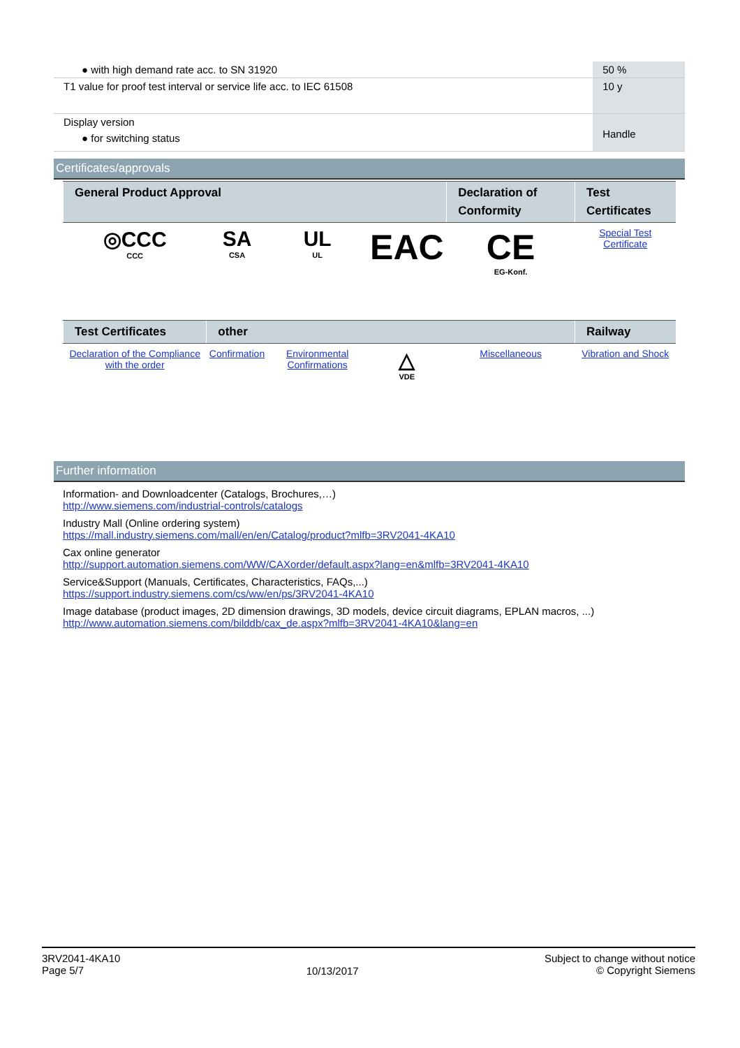| ● with high demand rate acc. to SN 31920 | 50 % |
| T1 value for proof test interval or service life acc. to IEC 61508 | 10 y |
| Display version ● for switching status | Handle |
Certificates/approvals
| General Product Approval | | | | Declaration of Conformity | Test Certificates |
| --- | --- | --- | --- | --- | --- |
| ◎CCC CCC | SA CSA | UL UL | EAC | CE EG-Konf. | Special Test Certificate |
| Test Certificates | other | | | | Railway |
| Declaration of the Compliance with the order | Confirmation | Environmental Confirmations | △ VDE | Miscellaneous | Vibration and Shock |
Further information
Information- and Downloadcenter (Catalogs, Brochures,…)
http://www.siemens.com/industrial-controls/catalogs
Industry Mall (Online ordering system)
https://mall.industry.siemens.com/mall/en/en/Catalog/product?mlfb=3RV2041-4KA10
Cax online generator
http://support.automation.siemens.com/WW/CAXorder/default.aspx?lang=en&mlfb=3RV2041-4KA10
Service&Support (Manuals, Certificates, Characteristics, FAQs,...)
https://support.industry.siemens.com/cs/ww/en/ps/3RV2041-4KA10
Image database (product images, 2D dimension drawings, 3D models, device circuit diagrams, EPLAN macros, ...)
http://www.automation.siemens.com/bilddb/cax_de.aspx?mlfb=3RV2041-4KA10&lang=en
3RV2041-4KA10
Page 5/7
10/13/2017
Subject to change without notice
© Copyright Siemens